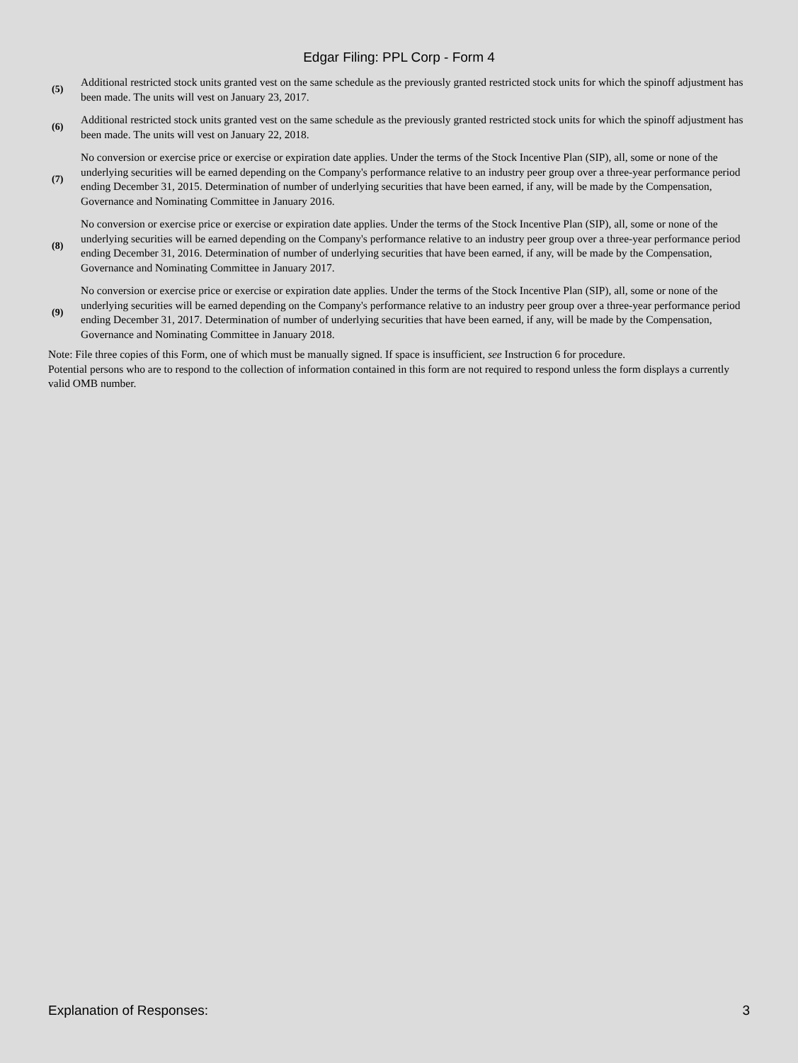Edgar Filing: PPL Corp - Form 4
(5)
Additional restricted stock units granted vest on the same schedule as the previously granted restricted stock units for which the spinoff adjustment has been made. The units will vest on January 23, 2017.
(6)
Additional restricted stock units granted vest on the same schedule as the previously granted restricted stock units for which the spinoff adjustment has been made. The units will vest on January 22, 2018.
(7)
No conversion or exercise price or exercise or expiration date applies. Under the terms of the Stock Incentive Plan (SIP), all, some or none of the underlying securities will be earned depending on the Company's performance relative to an industry peer group over a three-year performance period ending December 31, 2015. Determination of number of underlying securities that have been earned, if any, will be made by the Compensation, Governance and Nominating Committee in January 2016.
(8)
No conversion or exercise price or exercise or expiration date applies. Under the terms of the Stock Incentive Plan (SIP), all, some or none of the underlying securities will be earned depending on the Company's performance relative to an industry peer group over a three-year performance period ending December 31, 2016. Determination of number of underlying securities that have been earned, if any, will be made by the Compensation, Governance and Nominating Committee in January 2017.
(9)
No conversion or exercise price or exercise or expiration date applies. Under the terms of the Stock Incentive Plan (SIP), all, some or none of the underlying securities will be earned depending on the Company's performance relative to an industry peer group over a three-year performance period ending December 31, 2017. Determination of number of underlying securities that have been earned, if any, will be made by the Compensation, Governance and Nominating Committee in January 2018.
Note: File three copies of this Form, one of which must be manually signed. If space is insufficient, see Instruction 6 for procedure.
Potential persons who are to respond to the collection of information contained in this form are not required to respond unless the form displays a currently valid OMB number.
Explanation of Responses: 3